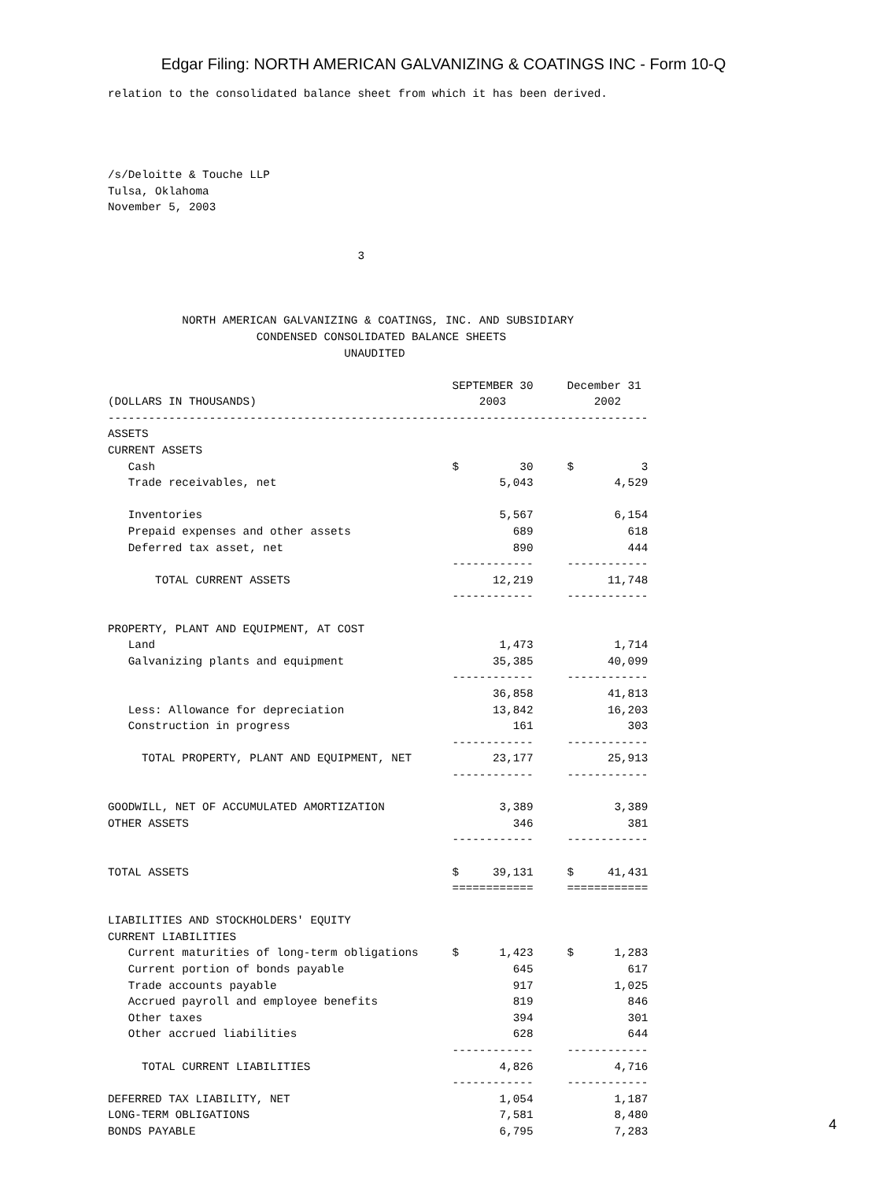Edgar Filing: NORTH AMERICAN GALVANIZING & COATINGS INC - Form 10-Q
relation to the consolidated balance sheet from which it has been derived.




/s/Deloitte & Touche LLP
Tulsa, Oklahoma
November 5, 2003


                                     3



           NORTH AMERICAN GALVANIZING & COATINGS, INC. AND SUBSIDIARY
                      CONDENSED CONSOLIDATED BALANCE SHEETS
                                   UNAUDITED

                                                   SEPTEMBER 30     December 31
(DOLLARS IN THOUSANDS)                                 2003             2002
--------------------------------------------------------------------------------
ASSETS
CURRENT ASSETS
   Cash                                            $         30     $          3
   Trade receivables, net                                 5,043            4,529

   Inventories                                            5,567            6,154
   Prepaid expenses and other assets                        689              618
   Deferred tax asset, net                                  890              444
                                                   ------------     ------------
       TOTAL CURRENT ASSETS                              12,219           11,748
                                                   ------------     ------------

PROPERTY, PLANT AND EQUIPMENT, AT COST
   Land                                                   1,473            1,714
   Galvanizing plants and equipment                      35,385           40,099
                                                   ------------     ------------
                                                         36,858           41,813
   Less: Allowance for depreciation                      13,842           16,203
   Construction in progress                                 161              303
                                                   ------------     ------------
     TOTAL PROPERTY, PLANT AND EQUIPMENT, NET            23,177           25,913
                                                   ------------     ------------

GOODWILL, NET OF ACCUMULATED AMORTIZATION                 3,389            3,389
OTHER ASSETS                                                346              381
                                                   ------------     ------------

TOTAL ASSETS                                       $     39,131     $     41,431
                                                   ============     ============

LIABILITIES AND STOCKHOLDERS' EQUITY
CURRENT LIABILITIES
   Current maturities of long-term obligations     $      1,423     $      1,283
   Current portion of bonds payable                         645              617
   Trade accounts payable                                   917            1,025
   Accrued payroll and employee benefits                    819              846
   Other taxes                                              394              301
   Other accrued liabilities                                628              644
                                                   ------------     ------------
     TOTAL CURRENT LIABILITIES                            4,826            4,716
                                                   ------------     ------------
DEFERRED TAX LIABILITY, NET                               1,054            1,187
LONG-TERM OBLIGATIONS                                     7,581            8,480
BONDS PAYABLE                                             6,795            7,283
4